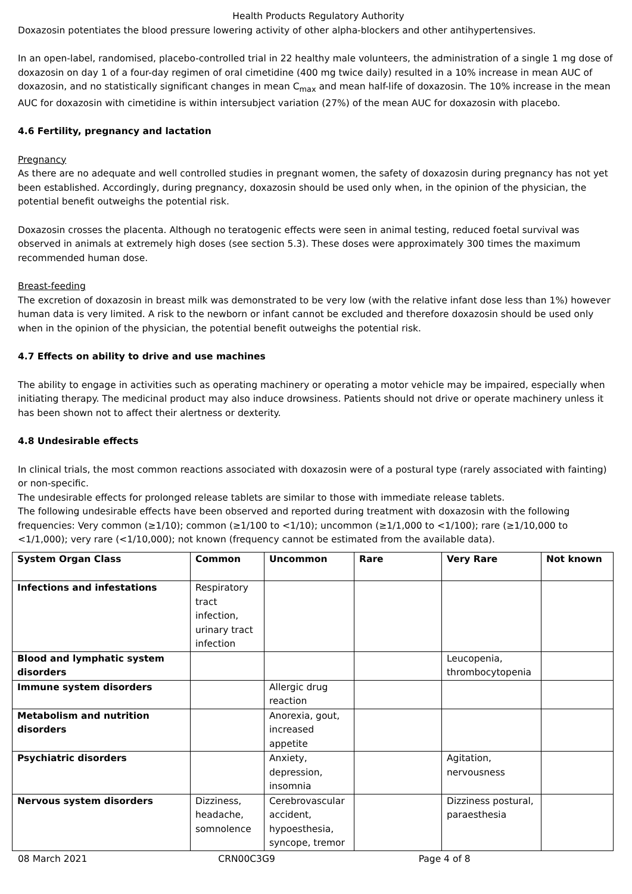Health Products Regulatory Authority
Doxazosin potentiates the blood pressure lowering activity of other alpha-blockers and other antihypertensives.
In an open-label, randomised, placebo-controlled trial in 22 healthy male volunteers, the administration of a single 1 mg dose of doxazosin on day 1 of a four-day regimen of oral cimetidine (400 mg twice daily) resulted in a 10% increase in mean AUC of doxazosin, and no statistically significant changes in mean C<sub>max</sub> and mean half-life of doxazosin. The 10% increase in the mean AUC for doxazosin with cimetidine is within intersubject variation (27%) of the mean AUC for doxazosin with placebo.
4.6 Fertility, pregnancy and lactation
Pregnancy
As there are no adequate and well controlled studies in pregnant women, the safety of doxazosin during pregnancy has not yet been established. Accordingly, during pregnancy, doxazosin should be used only when, in the opinion of the physician, the potential benefit outweighs the potential risk.
Doxazosin crosses the placenta. Although no teratogenic effects were seen in animal testing, reduced foetal survival was observed in animals at extremely high doses (see section 5.3). These doses were approximately 300 times the maximum recommended human dose.
Breast-feeding
The excretion of doxazosin in breast milk was demonstrated to be very low (with the relative infant dose less than 1%) however human data is very limited. A risk to the newborn or infant cannot be excluded and therefore doxazosin should be used only when in the opinion of the physician, the potential benefit outweighs the potential risk.
4.7 Effects on ability to drive and use machines
The ability to engage in activities such as operating machinery or operating a motor vehicle may be impaired, especially when initiating therapy. The medicinal product may also induce drowsiness. Patients should not drive or operate machinery unless it has been shown not to affect their alertness or dexterity.
4.8 Undesirable effects
In clinical trials, the most common reactions associated with doxazosin were of a postural type (rarely associated with fainting) or non-specific.
The undesirable effects for prolonged release tablets are similar to those with immediate release tablets.
The following undesirable effects have been observed and reported during treatment with doxazosin with the following frequencies: Very common (≥1/10); common (≥1/100 to <1/10); uncommon (≥1/1,000 to <1/100); rare (≥1/10,000 to <1/1,000); very rare (<1/10,000); not known (frequency cannot be estimated from the available data).
| System Organ Class | Common | Uncommon | Rare | Very Rare | Not known |
| --- | --- | --- | --- | --- | --- |
| Infections and infestations | Respiratory tract infection, urinary tract infection | | | | |
| Blood and lymphatic system disorders | | | | Leucopenia, thrombocytopenia | |
| Immune system disorders | | Allergic drug reaction | | | |
| Metabolism and nutrition disorders | | Anorexia, gout, increased appetite | | | |
| Psychiatric disorders | | Anxiety, depression, insomnia | | Agitation, nervousness | |
| Nervous system disorders | Dizziness, headache, somnolence | Cerebrovascular accident, hypoesthesia, syncope, tremor | | Dizziness postural, paraesthesia | |
08 March 2021 CRN00C3G9 Page 4 of 8